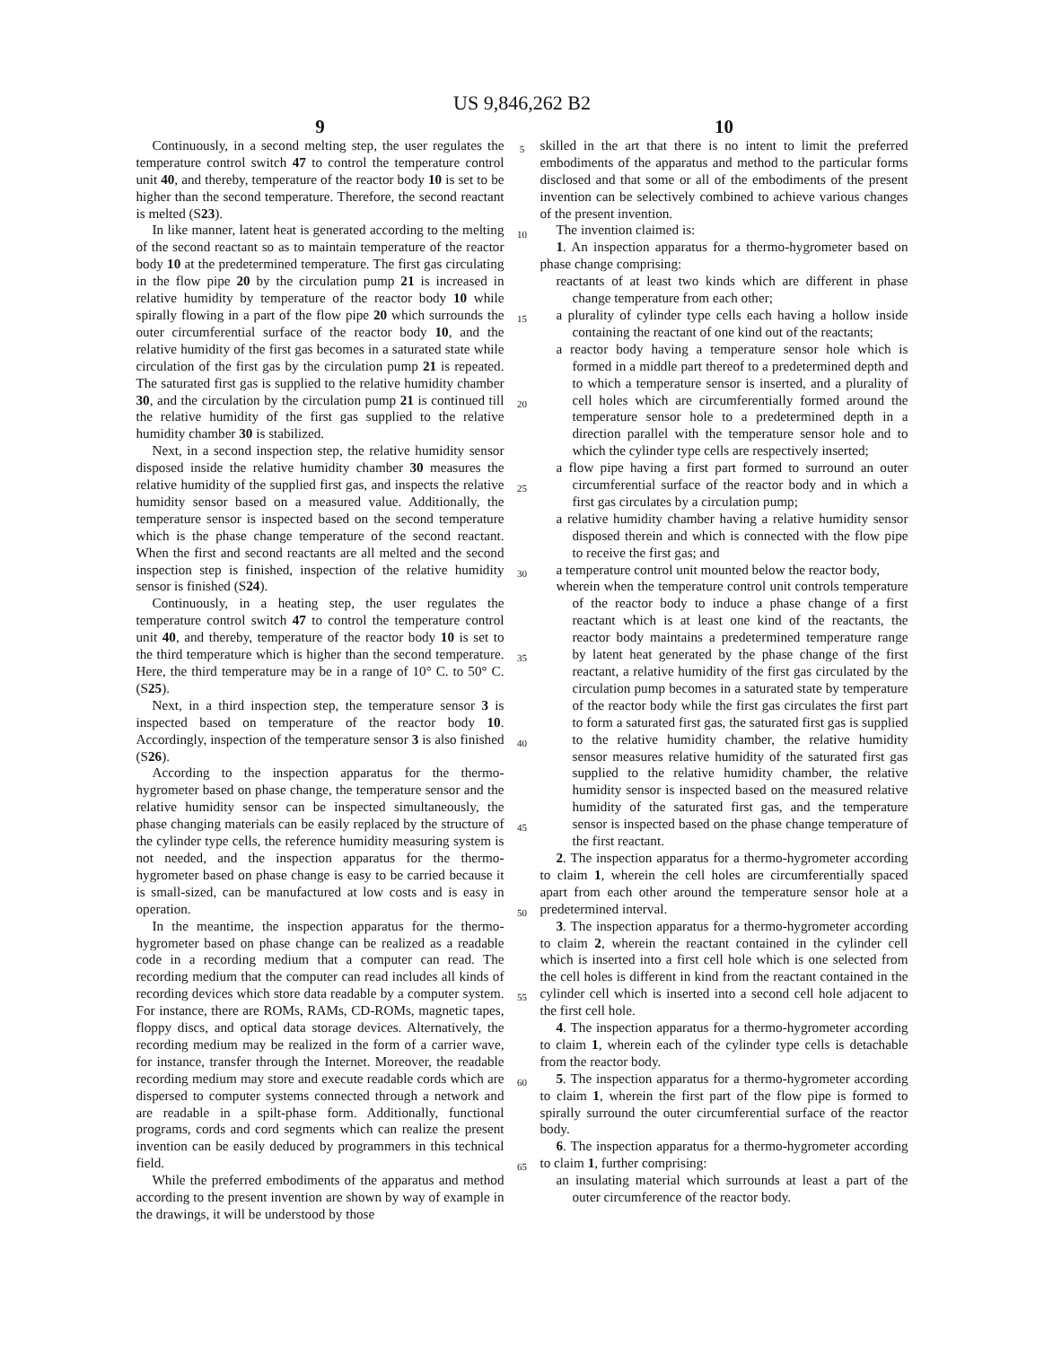US 9,846,262 B2
9
Continuously, in a second melting step, the user regulates the temperature control switch 47 to control the temperature control unit 40, and thereby, temperature of the reactor body 10 is set to be higher than the second temperature. Therefore, the second reactant is melted (S23).
In like manner, latent heat is generated according to the melting of the second reactant so as to maintain temperature of the reactor body 10 at the predetermined temperature. The first gas circulating in the flow pipe 20 by the circulation pump 21 is increased in relative humidity by temperature of the reactor body 10 while spirally flowing in a part of the flow pipe 20 which surrounds the outer circumferential surface of the reactor body 10, and the relative humidity of the first gas becomes in a saturated state while circulation of the first gas by the circulation pump 21 is repeated. The saturated first gas is supplied to the relative humidity chamber 30, and the circulation by the circulation pump 21 is continued till the relative humidity of the first gas supplied to the relative humidity chamber 30 is stabilized.
Next, in a second inspection step, the relative humidity sensor disposed inside the relative humidity chamber 30 measures the relative humidity of the supplied first gas, and inspects the relative humidity sensor based on a measured value. Additionally, the temperature sensor is inspected based on the second temperature which is the phase change temperature of the second reactant. When the first and second reactants are all melted and the second inspection step is finished, inspection of the relative humidity sensor is finished (S24).
Continuously, in a heating step, the user regulates the temperature control switch 47 to control the temperature control unit 40, and thereby, temperature of the reactor body 10 is set to the third temperature which is higher than the second temperature. Here, the third temperature may be in a range of 10° C. to 50° C. (S25).
Next, in a third inspection step, the temperature sensor 3 is inspected based on temperature of the reactor body 10. Accordingly, inspection of the temperature sensor 3 is also finished (S26).
According to the inspection apparatus for the thermo-hygrometer based on phase change, the temperature sensor and the relative humidity sensor can be inspected simultaneously, the phase changing materials can be easily replaced by the structure of the cylinder type cells, the reference humidity measuring system is not needed, and the inspection apparatus for the thermo-hygrometer based on phase change is easy to be carried because it is small-sized, can be manufactured at low costs and is easy in operation.
In the meantime, the inspection apparatus for the thermo-hygrometer based on phase change can be realized as a readable code in a recording medium that a computer can read. The recording medium that the computer can read includes all kinds of recording devices which store data readable by a computer system. For instance, there are ROMs, RAMs, CD-ROMs, magnetic tapes, floppy discs, and optical data storage devices. Alternatively, the recording medium may be realized in the form of a carrier wave, for instance, transfer through the Internet. Moreover, the readable recording medium may store and execute readable cords which are dispersed to computer systems connected through a network and are readable in a spilt-phase form. Additionally, functional programs, cords and cord segments which can realize the present invention can be easily deduced by programmers in this technical field.
While the preferred embodiments of the apparatus and method according to the present invention are shown by way of example in the drawings, it will be understood by those
5
10
15
20
25
30
35
40
45
50
55
60
65
10
skilled in the art that there is no intent to limit the preferred embodiments of the apparatus and method to the particular forms disclosed and that some or all of the embodiments of the present invention can be selectively combined to achieve various changes of the present invention.
The invention claimed is:
1. An inspection apparatus for a thermo-hygrometer based on phase change comprising:
reactants of at least two kinds which are different in phase change temperature from each other;
a plurality of cylinder type cells each having a hollow inside containing the reactant of one kind out of the reactants;
a reactor body having a temperature sensor hole which is formed in a middle part thereof to a predetermined depth and to which a temperature sensor is inserted, and a plurality of cell holes which are circumferentially formed around the temperature sensor hole to a predetermined depth in a direction parallel with the temperature sensor hole and to which the cylinder type cells are respectively inserted;
a flow pipe having a first part formed to surround an outer circumferential surface of the reactor body and in which a first gas circulates by a circulation pump;
a relative humidity chamber having a relative humidity sensor disposed therein and which is connected with the flow pipe to receive the first gas; and
a temperature control unit mounted below the reactor body,
wherein when the temperature control unit controls temperature of the reactor body to induce a phase change of a first reactant which is at least one kind of the reactants, the reactor body maintains a predetermined temperature range by latent heat generated by the phase change of the first reactant, a relative humidity of the first gas circulated by the circulation pump becomes in a saturated state by temperature of the reactor body while the first gas circulates the first part to form a saturated first gas, the saturated first gas is supplied to the relative humidity chamber, the relative humidity sensor measures relative humidity of the saturated first gas supplied to the relative humidity chamber, the relative humidity sensor is inspected based on the measured relative humidity of the saturated first gas, and the temperature sensor is inspected based on the phase change temperature of the first reactant.
2. The inspection apparatus for a thermo-hygrometer according to claim 1, wherein the cell holes are circumferentially spaced apart from each other around the temperature sensor hole at a predetermined interval.
3. The inspection apparatus for a thermo-hygrometer according to claim 2, wherein the reactant contained in the cylinder cell which is inserted into a first cell hole which is one selected from the cell holes is different in kind from the reactant contained in the cylinder cell which is inserted into a second cell hole adjacent to the first cell hole.
4. The inspection apparatus for a thermo-hygrometer according to claim 1, wherein each of the cylinder type cells is detachable from the reactor body.
5. The inspection apparatus for a thermo-hygrometer according to claim 1, wherein the first part of the flow pipe is formed to spirally surround the outer circumferential surface of the reactor body.
6. The inspection apparatus for a thermo-hygrometer according to claim 1, further comprising:
an insulating material which surrounds at least a part of the outer circumference of the reactor body.